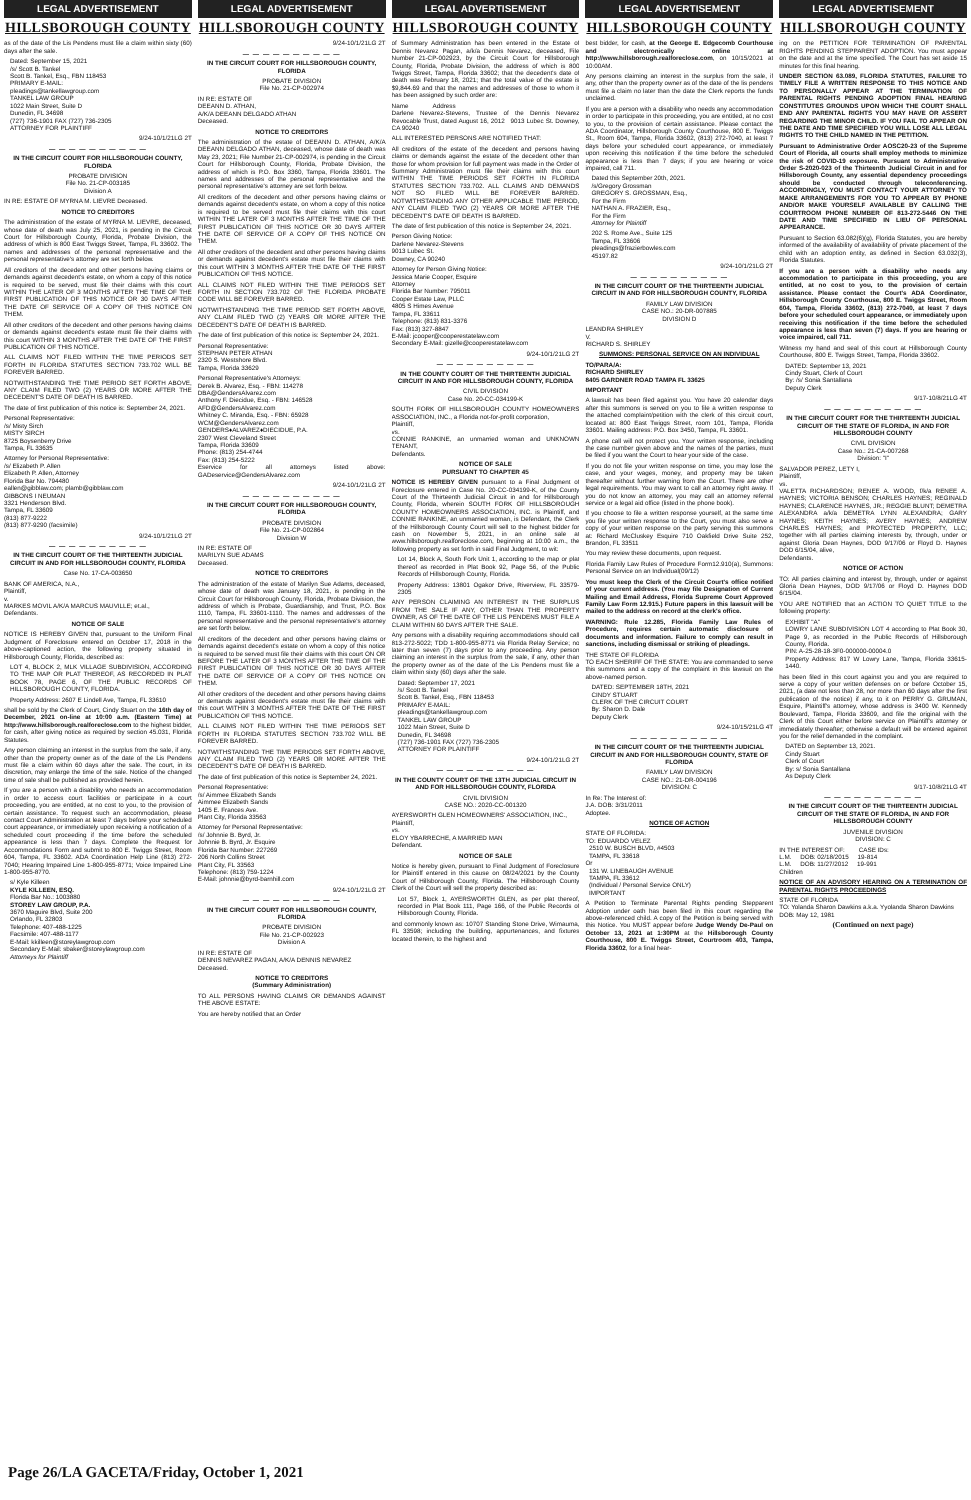LEGAL ADVERTISEMENT
HILLSBOROUGH COUNTY
as of the date of the Lis Pendens must file a claim within sixty (60) days after the sale.
Dated: September 15, 2021
/s/ Scott B. Tankel
Scott B. Tankel, Esq., FBN 118453
PRIMARY E-MAIL:
pleadings@tankellawgroup.com
TANKEL LAW GROUP
1022 Main Street, Suite D
Dunedin, FL 34698
(727) 736-1901 FAX (727) 736-2305
ATTORNEY FOR PLAINTIFF
9/24-10/1/21LG 2T
— — — — — — — — — —
IN THE CIRCUIT COURT FOR HILLSBOROUGH COUNTY, FLORIDA
PROBATE DIVISION
File No. 21-CP-003185
Division A
IN RE: ESTATE OF MYRNA M. LIEVRE Deceased.
NOTICE TO CREDITORS
The administration of the estate of MYRNA M. LIEVRE, deceased, whose date of death was July 25, 2021, is pending in the Circuit Court for Hillsborough County, Florida, Probate Division, the address of which is 800 East Twiggs Street, Tampa, FL 33602. The names and addresses of the personal representative and the personal representative's attorney are set forth below.
All creditors of the decedent and other persons having claims or demands against decedent's estate, on whom a copy of this notice is required to be served, must file their claims with this court WITHIN THE LATER OF 3 MONTHS AFTER THE TIME OF THE FIRST PUBLICATION OF THIS NOTICE OR 30 DAYS AFTER THE DATE OF SERVICE OF A COPY OF THIS NOTICE ON THEM.
All other creditors of the decedent and other persons having claims or demands against decedent's estate must file their claims with this court WITHIN 3 MONTHS AFTER THE DATE OF THE FIRST PUBLICATION OF THIS NOTICE.
ALL CLAIMS NOT FILED WITHIN THE TIME PERIODS SET FORTH IN FLORIDA STATUTES SECTION 733.702 WILL BE FOREVER BARRED.
NOTWITHSTANDING THE TIME PERIOD SET FORTH ABOVE, ANY CLAIM FILED TWO (2) YEARS OR MORE AFTER THE DECEDENT'S DATE OF DEATH IS BARRED.
The date of first publication of this notice is: September 24, 2021.
Personal Representative:
/s/ Misty Sirch
MISTY SIRCH
8725 Boysenberry Drive
Tampa, FL 33635
Attorney for Personal Representative:
/s/ Elizabeth P. Allen
Elizabeth P. Allen, Attorney
Florida Bar No. 794480
eallen@gibblaw.com; plamb@gibblaw.com
GIBBONS I NEUMAN
3321 Henderson Blvd.
Tampa, FL 33609
(813) 877-9222
(813) 877-9290 (facsimile)
9/24-10/1/21LG 2T
— — — — — — — — — —
IN THE CIRCUIT COURT OF THE THIRTEENTH JUDICIAL CIRCUIT IN AND FOR HILLSBOROUGH COUNTY, FLORIDA
Case No. 17-CA-003650
BANK OF AMERICA, N.A.,
Plaintiff,
v.
MARKES MOVIL A/K/A MARCUS MAUVILLE; et.al.,
Defendants.
NOTICE OF SALE
NOTICE IS HEREBY GIVEN that, pursuant to the Uniform Final Judgment of Foreclosure entered on October 17, 2018 in the above-captioned action, the following property situated in Hillsborough County, Florida, described as:
LOT 4, BLOCK 2, MLK VILLAGE SUBDIVISION, ACCORDING TO THE MAP OR PLAT THEREOF, AS RECORDED IN PLAT BOOK 78, PAGE 6, OF THE PUBLIC RECORDS OF HILLSBOROUGH COUNTY, FLORIDA.
Property Address: 2607 E Lindell Ave, Tampa, FL 33610
shall be sold by the Clerk of Court, Cindy Stuart on the 16th day of December, 2021 on-line at 10:00 a.m. (Eastern Time) at http://www.hillsborough.realforeclose.com to the highest bidder, for cash, after giving notice as required by section 45.031, Florida Statutes.
Any person claiming an interest in the surplus from the sale, if any, other than the property owner as of the date of the Lis Pendens must file a claim within 60 days after the sale. The court, in its discretion, may enlarge the time of the sale. Notice of the changed time of sale shall be published as provided herein.
If you are a person with a disability who needs an accommodation in order to access court facilities or participate in a court proceeding, you are entitled, at no cost to you, to the provision of certain assistance. To request such an accommodation, please contact Court Administration at least 7 days before your scheduled court appearance, or immediately upon receiving a notification of a scheduled court proceeding if the time before the scheduled appearance is less than 7 days. Complete the Request for Accommodations Form and submit to 800 E. Twiggs Street, Room 604, Tampa, FL 33602. ADA Coordination Help Line (813) 272-7040; Hearing Impaired Line 1-800-955-8771; Voice Impaired Line 1-800-955-8770.
s/ Kyle Killeen
KYLE KILLEEN, ESQ.
Florida Bar No.: 1003880
STOREY LAW GROUP, P.A.
3670 Maguire Blvd, Suite 200
Orlando, FL 32803
Telephone: 407-488-1225
Facsimile: 407-488-1177
E-Mail: kkilleen@storeylawgroup.com
Secondary E-Mail: sbaker@storeylawgroup.com
Attorneys for Plaintiff
LEGAL ADVERTISEMENT
HILLSBOROUGH COUNTY
9/24-10/1/21LG 2T
— — — — — — — — — —
IN THE CIRCUIT COURT FOR HILLSBOROUGH COUNTY, FLORIDA
PROBATE DIVISION
File No. 21-CP-002974
IN RE: ESTATE OF
DEEANN D. ATHAN,
A/K/A DEEANN DELGADO ATHAN
Deceased.
NOTICE TO CREDITORS
The administration of the estate of DEEANN D. ATHAN, A/K/A DEEANN DELGADO ATHAN, deceased, whose date of death was May 23, 2021; File Number 21-CP-002974, is pending in the Circuit Court for Hillsborough County, Florida, Probate Division, the address of which is P.O. Box 3360, Tampa, Florida 33601. The names and addresses of the personal representative and the personal representative's attorney are set forth below.
All creditors of the decedent and other persons having claims or demands against decedent's estate, on whom a copy of this notice is required to be served must file their claims with this court WITHIN THE LATER OF 3 MONTHS AFTER THE TIME OF THE FIRST PUBLICATION OF THIS NOTICE OR 30 DAYS AFTER THE DATE OF SERVICE OF A COPY OF THIS NOTICE ON THEM.
All other creditors of the decedent and other persons having claims or demands against decedent's estate must file their claims with this court WITHIN 3 MONTHS AFTER THE DATE OF THE FIRST PUBLICATION OF THIS NOTICE.
ALL CLAIMS NOT FILED WITHIN THE TIME PERIODS SET FORTH IN SECTION 733.702 OF THE FLORIDA PROBATE CODE WILL BE FOREVER BARRED.
NOTWITHSTANDING THE TIME PERIOD SET FORTH ABOVE, ANY CLAIM FILED TWO (2) YEARS OR MORE AFTER THE DECEDENT'S DATE OF DEATH IS BARRED.
The date of first publication of this notice is: September 24, 2021.
Personal Representative:
STEPHAN PETER ATHAN
2320 S. Westshore Blvd.
Tampa, Florida 33629
Personal Representative's Attorneys:
Derek B. Alvarez, Esq. - FBN: 114278
DBA@GendersAlvarez.com
Anthony F. Diecidue, Esq. - FBN: 146528
AFD@GendersAlvarez.com
Whitney C. Miranda, Esq. - FBN: 65928
WCM@GendersAlvarez.com
GENDERS♦ALVAREZ♦DIECIDUE, P.A.
2307 West Cleveland Street
Tampa, Florida 33609
Phone: (813) 254-4744
Fax: (813) 254-5222
Eservice for all attorneys listed above: GADeservice@GendersAlvarez.com
9/24-10/1/21LG 2T
— — — — — — — — — —
IN THE CIRCUIT COURT FOR HILLSBOROUGH COUNTY, FLORIDA
PROBATE DIVISION
File No. 21-CP-002864
Division W
IN RE: ESTATE OF
MARILYN SUE ADAMS
Deceased.
NOTICE TO CREDITORS
The administration of the estate of Marilyn Sue Adams, deceased, whose date of death was January 18, 2021, is pending in the Circuit Court for Hillsborough County, Florida, Probate Division, the address of which is Probate, Guardianship, and Trust, P.O. Box 1110, Tampa, FL 33601-1110. The names and addresses of the personal representative and the personal representative's attorney are set forth below.
All creditors of the decedent and other persons having claims or demands against decedent's estate on whom a copy of this notice is required to be served must file their claims with this court ON OR BEFORE THE LATER OF 3 MONTHS AFTER THE TIME OF THE FIRST PUBLICATION OF THIS NOTICE OR 30 DAYS AFTER THE DATE OF SERVICE OF A COPY OF THIS NOTICE ON THEM.
All other creditors of the decedent and other persons having claims or demands against decedent's estate must file their claims with this court WITHIN 3 MONTHS AFTER THE DATE OF THE FIRST PUBLICATION OF THIS NOTICE.
ALL CLAIMS NOT FILED WITHIN THE TIME PERIODS SET FORTH IN FLORIDA STATUTES SECTION 733.702 WILL BE FOREVER BARRED.
NOTWITHSTANDING THE TIME PERIODS SET FORTH ABOVE, ANY CLAIM FILED TWO (2) YEARS OR MORE AFTER THE DECEDENT'S DATE OF DEATH IS BARRED.
The date of first publication of this notice is September 24, 2021.
Personal Representative:
/s/ Aimmee Elizabeth Sands
Aimmee Elizabeth Sands
1405 E. Frances Ave.
Plant City, Florida 33563
Attorney for Personal Representative:
/s/ Johnnie B. Byrd, Jr.
Johnnie B. Byrd, Jr. Esquire
Florida Bar Number: 227269
206 North Collins Street
Plant City, FL 33563
Telephone: (813) 759-1224
E-Mail: johnnie@byrd-barnhill.com
9/24-10/1/21LG 2T
— — — — — — — — — —
IN THE CIRCUIT COURT FOR HILLSBOROUGH COUNTY, FLORIDA
PROBATE DIVISION
File No. 21-CP-002923
Division A
IN RE: ESTATE OF
DENNIS NEVAREZ PAGAN, A/K/A DENNIS NEVAREZ
Deceased.
NOTICE TO CREDITORS
(Summary Administration)
TO ALL PERSONS HAVING CLAIMS OR DEMANDS AGAINST THE ABOVE ESTATE:
You are hereby notified that an Order
LEGAL ADVERTISEMENT
HILLSBOROUGH COUNTY
of Summary Administration has been entered in the Estate of Dennis Nevarez Pagan, a/k/a Dennis Nevarez, deceased, File Number 21-CP-002923, by the Circuit Court for Hillsborough County, Florida, Probate Division, the address of which is 800 Twiggs Street, Tampa, Florida 33602; that the decedent's date of death was February 18, 2021; that the total value of the estate is $9,844.69 and that the names and addresses of those to whom it has been assigned by such order are:
Name Address
Darlene Nevarez-Stevens, Trustee of the Dennis Nevarez Revocable Trust, dated August 16, 2012 9013 Lubec St. Downey, CA 90240
ALL INTERESTED PERSONS ARE NOTIFIED THAT:
All creditors of the estate of the decedent and persons having claims or demands against the estate of the decedent other than those for whom provision for full payment was made in the Order of Summary Administration must file their claims with this court WITHIN THE TIME PERIODS SET FORTH IN FLORIDA STATUTES SECTION 733.702. ALL CLAIMS AND DEMANDS NOT SO FILED WILL BE FOREVER BARRED. NOTWITHSTANDING ANY OTHER APPLICABLE TIME PERIOD, ANY CLAIM FILED TWO (2) YEARS OR MORE AFTER THE DECEDENT'S DATE OF DEATH IS BARRED.
The date of first publication of this notice is September 24, 2021.
Person Giving Notice:
Darlene Nevarez-Stevens
9013 Lubec St.
Downey, CA 90240
Attorney for Person Giving Notice:
Jessica Marie Cooper, Esquire
Attorney
Florida Bar Number: 795011
Cooper Estate Law, PLLC
4805 S Himes Avenue
Tampa, FL 33611
Telephone: (813) 831-3376
Fax: (813) 327-8847
E-Mail: jcooper@cooperestatelaw.com
Secondary E-Mail: gizelle@cooperestatelaw.com
9/24-10/1/21LG 2T
— — — — — — — — — —
IN THE COUNTY COURT OF THE THIRTEENTH JUDICIAL CIRCUIT IN AND FOR HILLSBOROUGH COUNTY, FLORIDA
CIVIL DIVISION
Case No. 20-CC-034199-K
SOUTH FORK OF HILLSBOROUGH COUNTY HOMEOWNERS ASSOCIATION, INC., a Florida not-for-profit corporation,
Plaintiff,
vs.
CONNIE RANKINE, an unmarried woman and UNKNOWN TENANT,
Defendants.
NOTICE OF SALE
PURSUANT TO CHAPTER 45
NOTICE IS HEREBY GIVEN pursuant to a Final Judgment of Foreclosure entered in Case No. 20-CC-034199-K, of the County Court of the Thirteenth Judicial Circuit in and for Hillsborough County, Florida, wherein SOUTH FORK OF HILLSBOROUGH COUNTY HOMEOWNERS ASSOCIATION, INC. is Plaintiff, and CONNIE RANKINE, an unmarried woman, is Defendant, the Clerk of the Hillsborough County Court will sell to the highest bidder for cash on November 5, 2021, in an online sale at www.hillsborough.realforeclose.com, beginning at 10:00 a.m., the following property as set forth in said Final Judgment, to wit:
Lot 14, Block A, South Fork Unit 1, according to the map or plat thereof as recorded in Plat Book 92, Page 56, of the Public Records of Hillsborough County, Florida.
Property Address: 13801 Ogakor Drive, Riverview, FL 33579-2305
ANY PERSON CLAIMING AN INTEREST IN THE SURPLUS FROM THE SALE IF ANY, OTHER THAN THE PROPERTY OWNER, AS OF THE DATE OF THE LIS PENDENS MUST FILE A CLAIM WITHIN 60 DAYS AFTER THE SALE.
Any persons with a disability requiring accommodations should call 813-272-5022; TDD 1-800-955-8771 via Florida Relay Service; no later than seven (7) days prior to any proceeding. Any person claiming an interest in the surplus from the sale, if any, other than the property owner as of the date of the Lis Pendens must file a claim within sixty (60) days after the sale.
Dated: September 17, 2021
/s/ Scott B. Tankel
Scott B. Tankel, Esq., FBN 118453
PRIMARY E-MAIL:
pleadings@tankellawgroup.com
TANKEL LAW GROUP
1022 Main Street, Suite D
Dunedin, FL 34698
(727) 736-1901 FAX (727) 736-2305
ATTORNEY FOR PLAINTIFF
9/24-10/1/21LG 2T
— — — — — — — — — —
IN THE COUNTY COURT OF THE 13TH JUDICIAL CIRCUIT IN AND FOR HILLSBOROUGH COUNTY, FLORIDA
CIVIL DIVISION
CASE NO.: 2020-CC-001320
AYERSWORTH GLEN HOMEOWNERS' ASSOCIATION, INC.,
Plaintiff,
vs.
ELOY YBARRECHE, A MARRIED MAN
Defendant.
NOTICE OF SALE
Notice is hereby given, pursuant to Final Judgment of Foreclosure for Plaintiff entered in this cause on 08/24/2021 by the County Court of Hillsborough County, Florida. The Hillsborough County Clerk of the Court will sell the property described as:
Lot 57, Block 1, AYERSWORTH GLEN, as per plat thereof, recorded in Plat Book 111, Page 166, of the Public Records of Hillsborough County, Florida.
and commonly known as: 10707 Standing Stone Drive, Wimauma, FL 33598; including the building, appurtenances, and fixtures located therein, to the highest and
LEGAL ADVERTISEMENT
HILLSBOROUGH COUNTY
best bidder, for cash, at the George E. Edgecomb Courthouse and electronically online at http://www.hillsborough.realforeclose.com, on 10/15/2021 at 10:00AM.
Any persons claiming an interest in the surplus from the sale, if any, other than the property owner as of the date of the lis pendens must file a claim no later than the date the Clerk reports the funds unclaimed.
If you are a person with a disability who needs any accommodation in order to participate in this proceeding, you are entitled, at no cost to you, to the provision of certain assistance. Please contact the ADA Coordinator, Hillsborough County Courthouse, 800 E. Twiggs St., Room 604, Tampa, Florida 33602, (813) 272-7040, at least 7 days before your scheduled court appearance, or immediately upon receiving this notification if the time before the scheduled appearance is less than 7 days; if you are hearing or voice impaired, call 711.
Dated this September 20th, 2021.
/s/Gregory Grossman
GREGORY S. GROSSMAN, Esq.,
For the Firm
NATHAN A. FRAZIER, Esq.,
For the Firm
Attorney for Plaintiff
202 S. Rome Ave., Suite 125
Tampa, FL 33606
pleadings@frazierbowles.com
45197.82
9/24-10/1/21LG 2T
— — — — — — — — — —
IN THE CIRCUIT COURT OF THE THIRTEENTH JUDICIAL CIRCUIT IN AND FOR HILLSBOROUGH COUNTY, FLORIDA
FAMILY LAW DIVISION
CASE NO.: 20-DR-007885
DIVISION D
LEANDRA SHIRLEY
V.
RICHARD S. SHIRLEY
SUMMONS: PERSONAL SERVICE ON AN INDIVIDUAL
TO/PARA/A:
RICHARD SHIRLEY
8405 GARDNER ROAD TAMPA FL 33625
IMPORTANT
A lawsuit has been filed against you. You have 20 calendar days after this summons is served on you to file a written response to the attached complaint/petition with the clerk of this circuit court, located at: 800 East Twiggs Street, room 101, Tampa, Florida 33601. Mailing address: P.O. Box 3450, Tampa, FL 33601.
A phone call will not protect you. Your written response, including the case number given above and the names of the parties, must be filed if you want the Court to hear your side of the case.
If you do not file your written response on time, you may lose the case, and your wages, money, and property may be taken thereafter without further warning from the Court. There are other legal requirements. You may want to call an attorney right away. If you do not know an attorney, you may call an attorney referral service or a legal aid office (listed in the phone book).
If you choose to file a written response yourself, at the same time you file your written response to the Court, you must also serve a copy of your written response on the party serving this summons at: Richard McCluskey Esquire 710 Oakfield Drive Suite 252, Brandon, FL 33511
You may review these documents, upon request.
Florida Family Law Rules of Procedure Form12.910(a), Summons: Personal Service on an Individual(09/12)
You must keep the Clerk of the Circuit Court's office notified of your current address. (You may file Designation of Current Mailing and Email Address, Florida Supreme Court Approved Family Law Form 12.915.) Future papers in this lawsuit will be mailed to the address on record at the clerk's office.
WARNING: Rule 12.285, Florida Family Law Rules of Procedure, requires certain automatic disclosure of documents and information. Failure to comply can result in sanctions, including dismissal or striking of pleadings.
THE STATE OF FLORIDA
TO EACH SHERIFF OF THE STATE: You are commanded to serve this summons and a copy of the complaint in this lawsuit on the above-named person.
DATED: SEPTEMBER 18TH, 2021
CINDY STUART
CLERK OF THE CIRCUIT COURT
By: Sharon D. Dale
Deputy Clerk
9/24-10/15/21LG 4T
— — — — — — — — — —
IN THE CIRCUIT COURT OF THE THIRTEENTH JUDICIAL CIRCUIT IN AND FOR HILLSBOROUGH COUNTY, STATE OF FLORIDA
FAMILY LAW DIVISION
CASE NO.: 21-DR-004196
DIVISION: C
In Re: The Interest of:
J.A. DOB: 3/31/2011
Adoptee.
NOTICE OF ACTION
STATE OF FLORIDA:
TO: EDUARDO VELEZ
2510 W. BUSCH BLVD, #4503
TAMPA, FL 33618
Or
131 W. LINEBAUGH AVENUE
TAMPA, FL 33612
(Individual / Personal Service ONLY)
IMPORTANT
A Petition to Terminate Parental Rights pending Stepparent Adoption under oath has been filed in this court regarding the above-referenced child. A copy of the Petition is being served with this Notice. You MUST appear before Judge Wendy De-Paul on October 13, 2021 at 1:30PM at the Hillsborough County Courthouse, 800 E. Twiggs Street, Courtroom 403, Tampa, Florida 33602, for a final hear-
LEGAL ADVERTISEMENT
HILLSBOROUGH COUNTY
ing on the PETITION FOR TERMINATION OF PARENTAL RIGHTS PENDING STEPPARENT ADOPTION. You must appear on the date and at the time specified. The Court has set aside 15 minutes for this final hearing.
UNDER SECTION 63.089, FLORIDA STATUTES, FAILURE TO TIMELY FILE A WRITTEN RESPONSE TO THIS NOTICE AND TO PERSONALLY APPEAR AT THE TERMINATION OF PARENTAL RIGHTS PENDING ADOPTION FINAL HEARING CONSTITUTES GROUNDS UPON WHICH THE COURT SHALL END ANY PARENTAL RIGHTS YOU MAY HAVE OR ASSERT REGARDING THE MINOR CHILD. IF YOU FAIL TO APPEAR ON THE DATE AND TIME SPECIFIED YOU WILL LOSE ALL LEGAL RIGHTS TO THE CHILD NAMED IN THE PETITION.
Pursuant to Administrative Order AOSC20-23 of the Supreme Court of Florida, all courts shall employ methods to minimize the risk of COVID-19 exposure. Pursuant to Administrative Order S-2020-023 of the Thirteenth Judicial Circuit in and for Hillsborough County, any essential dependency proceedings should be conducted through teleconferencing. ACCORDINGLY, YOU MUST CONTACT YOUR ATTORNEY TO MAKE ARRANGEMENTS FOR YOU TO APPEAR BY PHONE AND/OR MAKE YOURSELF AVAILABLE BY CALLING THE COURTROOM PHONE NUMBER OF 813-272-5446 ON THE DATE AND TIME SPECIFIED IN LIEU OF PERSONAL APPEARANCE.
Pursuant to Section 63.082(6)(g), Florida Statutes, you are hereby informed of the availability of availability of private placement of the child with an adoption entity, as defined in Section 63.032(3), Florida Statutes.
If you are a person with a disability who needs any accommodation to participate in this proceeding, you are entitled, at no cost to you, to the provision of certain assistance. Please contact the Court's ADA Coordinator, Hillsborough County Courthouse, 800 E. Twiggs Street, Room 604, Tampa, Florida 33602, (813) 272-7040, at least 7 days before your scheduled court appearance, or immediately upon receiving this notification if the time before the scheduled appearance is less than seven (7) days. If you are hearing or voice impaired, call 711.
Witness my hand and seal of this court at Hillsborough County Courthouse, 800 E. Twiggs Street, Tampa, Florida 33602.
DATED: September 13, 2021
Cindy Stuart, Clerk of Court
By: /s/ Sonia Santallana
Deputy Clerk
9/17-10/8/21LG 4T
— — — — — — — — — —
IN THE CIRCUIT COURT FOR THE THIRTEENTH JUDICIAL CIRCUIT OF THE STATE OF FLORIDA, IN AND FOR HILLSBOROUGH COUNTY
CIVIL DIVISION
Case No.: 21-CA-007268
Division: "I"
SALVADOR PEREZ, LETY I,
Plaintiff,
vs.
VALETTA RICHARDSON; RENEE A. WOOD, f/k/a RENEE A. HAYNES; VICTORIA BENSON; CHARLES HAYNES; REGINALD HAYNES; CLARENCE HAYNES, JR.; REGGIE BLUNT; DEMETRA ALEXANDRA a/k/a DEMETRA LYNN ALEXANDRA; GARY HAYNES; KEITH HAYNES; AVERY HAYNES; ANDREW CHARLES HAYNES; and PROTECTED PROPERTY, LLC; together with all parties claiming interests by, through, under or against Gloria Dean Haynes, DOD 9/17/06 or Floyd D. Haynes DOD 6/15/04, alive,
Defendants.
NOTICE OF ACTION
TO: All parties claiming and interest by, through, under or against Gloria Dean Haynes, DOD 9/17/06 or Floyd D. Haynes DOD 6/15/04.
YOU ARE NOTIFIED that an ACTION TO QUIET TITLE to the following property:
EXHIBIT "A"
LOWRY LANE SUBDIVISION LOT 4 according to Plat Book 30, Page 9, as recorded in the Public Records of Hillsborough County, Florida.
PIN: A-25-28-18-3F0-000000-00004.0
Property Address: 817 W Lowry Lane, Tampa, Florida 33615-1440.
has been filed in this court against you and you are required to serve a copy of your written defenses on or before October 15, 2021, (a date not less than 28, nor more than 60 days after the first publication of the notice) if any, to it on PERRY G. GRUMAN, Esquire, Plaintiff's attorney, whose address is 3400 W. Kennedy Boulevard, Tampa, Florida 33609, and file the original with the Clerk of this Court either before service on Plaintiff's attorney or immediately thereafter; otherwise a default will be entered against you for the relief demanded in the complaint.
DATED on September 13, 2021.
Cindy Stuart
Clerk of Court
By: s/ Sonia Santallana
As Deputy Clerk
9/17-10/8/21LG 4T
— — — — — — — — — —
IN THE CIRCUIT COURT OF THE THIRTEENTH JUDICIAL CIRCUIT OF THE STATE OF FLORIDA, IN AND FOR HILLSBOROUGH COUNTY
JUVENILE DIVISION
DIVISION: C
IN THE INTEREST OF: CASE IDs:
L.M. DOB: 02/18/2015 19-814
L.M. DOB: 11/27/2012 19-991
Children
NOTICE OF AN ADVISORY HEARING ON A TERMINATION OF PARENTAL RIGHTS PROCEEDINGS
STATE OF FLORIDA
TO: Yolanda Sharon Dawkins a.k.a. Yyolanda Sharon Dawkins
DOB: May 12, 1981
(Continued on next page)
Page 26/LA GACETA/Friday, October 1, 2021